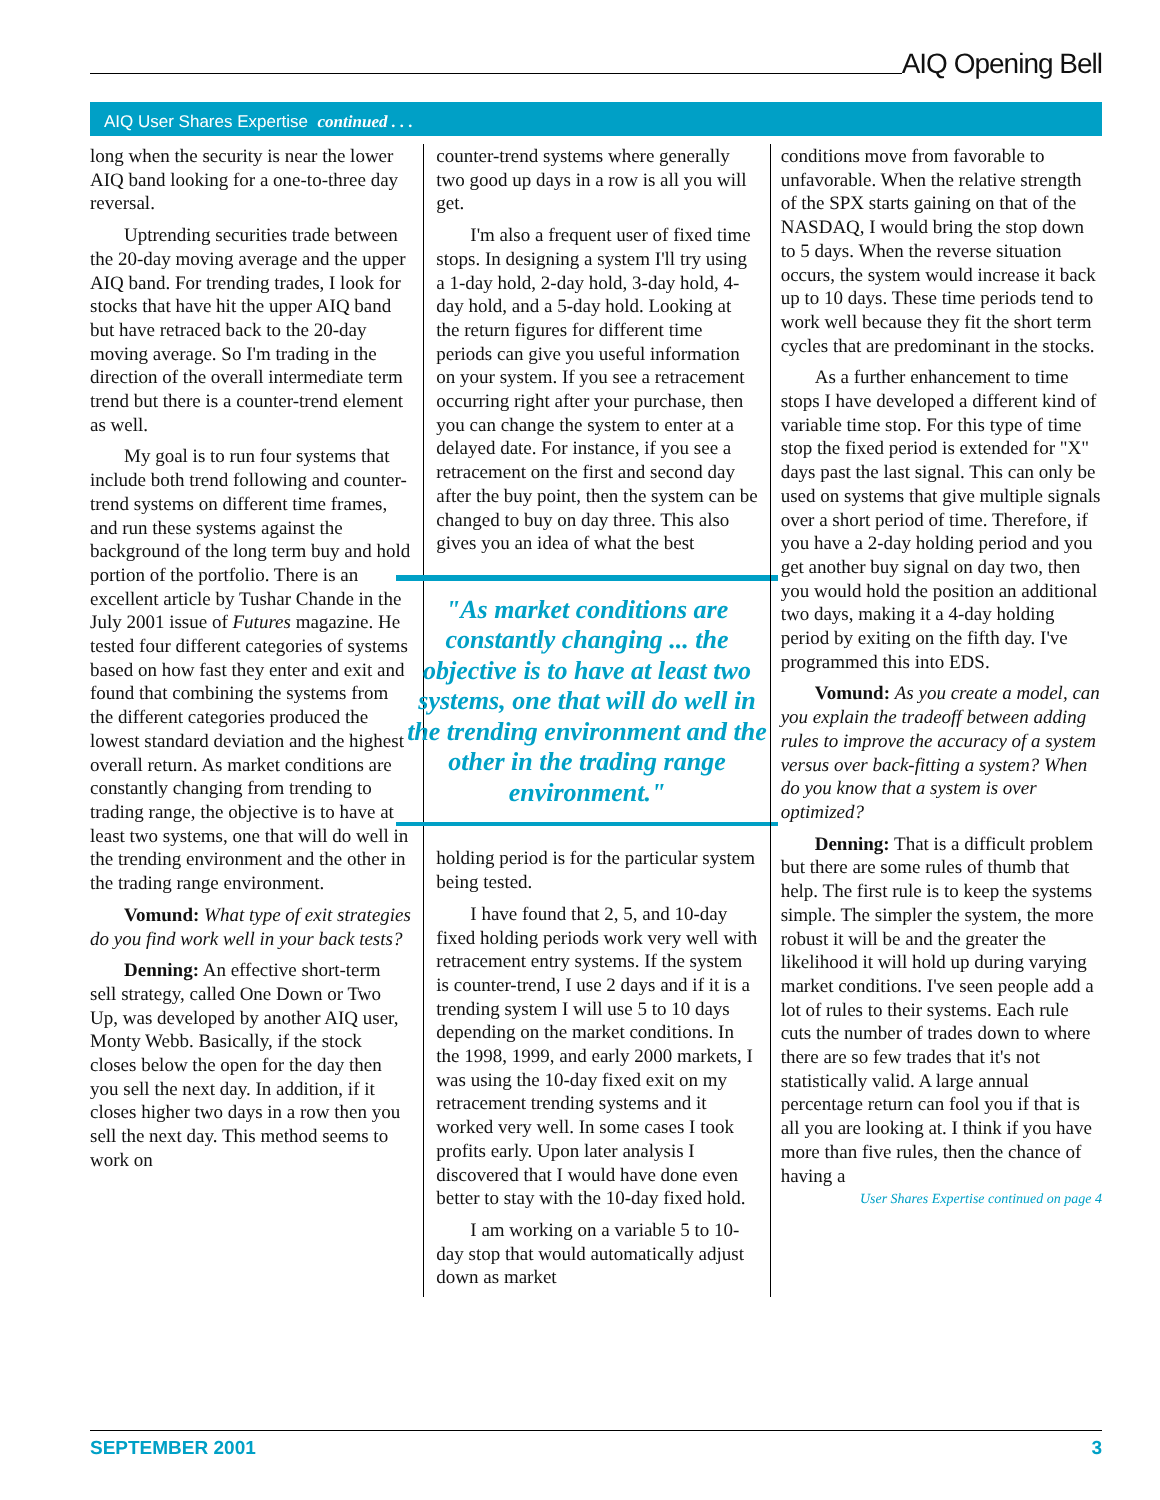AIQ Opening Bell
AIQ User Shares Expertise continued . . .
long when the security is near the lower AIQ band looking for a one-to-three day reversal.
Uptrending securities trade between the 20-day moving average and the upper AIQ band. For trending trades, I look for stocks that have hit the upper AIQ band but have retraced back to the 20-day moving average. So I'm trading in the direction of the overall intermediate term trend but there is a counter-trend element as well.
My goal is to run four systems that include both trend following and counter-trend systems on different time frames, and run these systems against the background of the long term buy and hold portion of the portfolio. There is an excellent article by Tushar Chande in the July 2001 issue of Futures magazine. He tested four different categories of systems based on how fast they enter and exit and found that combining the systems from the different categories produced the lowest standard deviation and the highest overall return. As market conditions are constantly changing from trending to trading range, the objective is to have at least two systems, one that will do well in the trending environment and the other in the trading range environment.
Vomund: What type of exit strategies do you find work well in your back tests?
Denning: An effective short-term sell strategy, called One Down or Two Up, was developed by another AIQ user, Monty Webb. Basically, if the stock closes below the open for the day then you sell the next day. In addition, if it closes higher two days in a row then you sell the next day. This method seems to work on
counter-trend systems where generally two good up days in a row is all you will get.
I'm also a frequent user of fixed time stops. In designing a system I'll try using a 1-day hold, 2-day hold, 3-day hold, 4-day hold, and a 5-day hold. Looking at the return figures for different time periods can give you useful information on your system. If you see a retracement occurring right after your purchase, then you can change the system to enter at a delayed date. For instance, if you see a retracement on the first and second day after the buy point, then the system can be changed to buy on day three. This also gives you an idea of what the best
"As market conditions are constantly changing ... the objective is to have at least two systems, one that will do well in the trending environment and the other in the trading range environment."
holding period is for the particular system being tested.
I have found that 2, 5, and 10-day fixed holding periods work very well with retracement entry systems. If the system is counter-trend, I use 2 days and if it is a trending system I will use 5 to 10 days depending on the market conditions. In the 1998, 1999, and early 2000 markets, I was using the 10-day fixed exit on my retracement trending systems and it worked very well. In some cases I took profits early. Upon later analysis I discovered that I would have done even better to stay with the 10-day fixed hold.
I am working on a variable 5 to 10-day stop that would automatically adjust down as market
conditions move from favorable to unfavorable. When the relative strength of the SPX starts gaining on that of the NASDAQ, I would bring the stop down to 5 days. When the reverse situation occurs, the system would increase it back up to 10 days. These time periods tend to work well because they fit the short term cycles that are predominant in the stocks.
As a further enhancement to time stops I have developed a different kind of variable time stop. For this type of time stop the fixed period is extended for "X" days past the last signal. This can only be used on systems that give multiple signals over a short period of time. Therefore, if you have a 2-day holding period and you get another buy signal on day two, then you would hold the position an additional two days, making it a 4-day holding period by exiting on the fifth day. I've programmed this into EDS.
Vomund: As you create a model, can you explain the tradeoff between adding rules to improve the accuracy of a system versus over back-fitting a system? When do you know that a system is over optimized?
Denning: That is a difficult problem but there are some rules of thumb that help. The first rule is to keep the systems simple. The simpler the system, the more robust it will be and the greater the likelihood it will hold up during varying market conditions. I've seen people add a lot of rules to their systems. Each rule cuts the number of trades down to where there are so few trades that it's not statistically valid. A large annual percentage return can fool you if that is all you are looking at. I think if you have more than five rules, then the chance of having a
User Shares Expertise continued on page 4
SEPTEMBER 2001 3